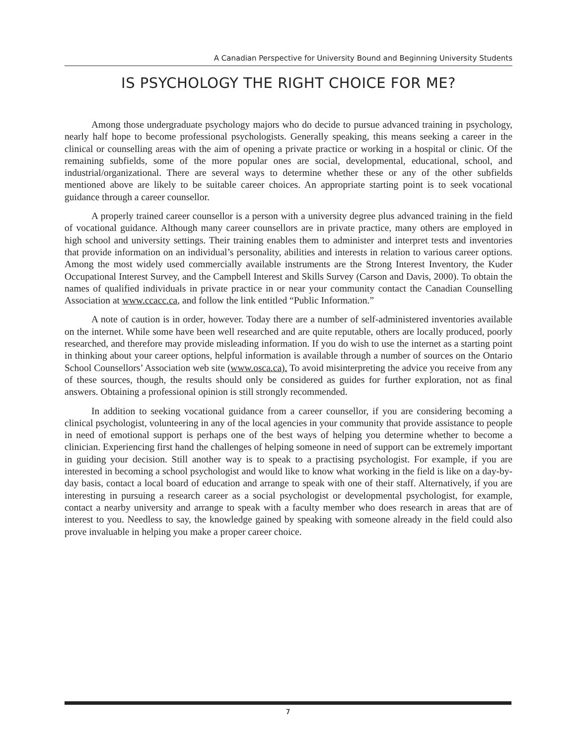A Canadian Perspective for University Bound and Beginning University Students
IS PSYCHOLOGY THE RIGHT CHOICE FOR ME?
Among those undergraduate psychology majors who do decide to pursue advanced training in psychology, nearly half hope to become professional psychologists. Generally speaking, this means seeking a career in the clinical or counselling areas with the aim of opening a private practice or working in a hospital or clinic. Of the remaining subfields, some of the more popular ones are social, developmental, educational, school, and industrial/organizational. There are several ways to determine whether these or any of the other subfields mentioned above are likely to be suitable career choices. An appropriate starting point is to seek vocational guidance through a career counsellor.
A properly trained career counsellor is a person with a university degree plus advanced training in the field of vocational guidance. Although many career counsellors are in private practice, many others are employed in high school and university settings. Their training enables them to administer and interpret tests and inventories that provide information on an individual’s personality, abilities and interests in relation to various career options. Among the most widely used commercially available instruments are the Strong Interest Inventory, the Kuder Occupational Interest Survey, and the Campbell Interest and Skills Survey (Carson and Davis, 2000). To obtain the names of qualified individuals in private practice in or near your community contact the Canadian Counselling Association at www.ccacc.ca, and follow the link entitled “Public Information.”
A note of caution is in order, however. Today there are a number of self-administered inventories available on the internet. While some have been well researched and are quite reputable, others are locally produced, poorly researched, and therefore may provide misleading information. If you do wish to use the internet as a starting point in thinking about your career options, helpful information is available through a number of sources on the Ontario School Counsellors’ Association web site (www.osca.ca). To avoid misinterpreting the advice you receive from any of these sources, though, the results should only be considered as guides for further exploration, not as final answers. Obtaining a professional opinion is still strongly recommended.
In addition to seeking vocational guidance from a career counsellor, if you are considering becoming a clinical psychologist, volunteering in any of the local agencies in your community that provide assistance to people in need of emotional support is perhaps one of the best ways of helping you determine whether to become a clinician. Experiencing first hand the challenges of helping someone in need of support can be extremely important in guiding your decision. Still another way is to speak to a practising psychologist. For example, if you are interested in becoming a school psychologist and would like to know what working in the field is like on a day-by-day basis, contact a local board of education and arrange to speak with one of their staff. Alternatively, if you are interesting in pursuing a research career as a social psychologist or developmental psychologist, for example, contact a nearby university and arrange to speak with a faculty member who does research in areas that are of interest to you. Needless to say, the knowledge gained by speaking with someone already in the field could also prove invaluable in helping you make a proper career choice.
7